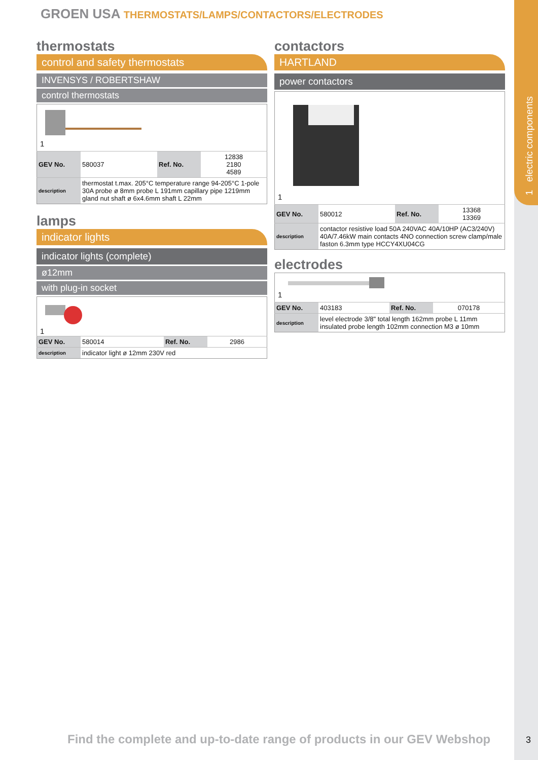1 electric components
GROEN USA THERMOSTATS/LAMPS/CONTACTORS/ELECTRODES
thermostats
control and safety thermostats
INVENSYS / ROBERTSHAW
control thermostats
1
| GEV No. | 580037 | Ref. No. | 12838 2180 4589 |
| description | thermostat t.max. 205°C temperature range 94-205°C 1-pole 30A probe ø 8mm probe L 191mm capillary pipe 1219mm gland nut shaft ø 6x4.6mm shaft L 22mm | | |
lamps
indicator lights
indicator lights (complete)
ø12mm
with plug-in socket
1
| GEV No. | 580014 | Ref. No. | 2986 |
| description | indicator light ø 12mm 230V red | | |
contactors
HARTLAND
power contactors
1
| GEV No. | 580012 | Ref. No. | 13368 13369 |
| description | contactor resistive load 50A 240VAC 40A/10HP (AC3/240V) 40A/7.46kW main contacts 4NO connection screw clamp/male faston 6.3mm type HCCY4XU04CG | | |
electrodes
1
| GEV No. | 403183 | Ref. No. | 070178 |
| description | level electrode 3/8" total length 162mm probe L 11mm insulated probe length 102mm connection M3 ø 10mm | | |
Find the complete and up-to-date range of products in our GEV Webshop
3